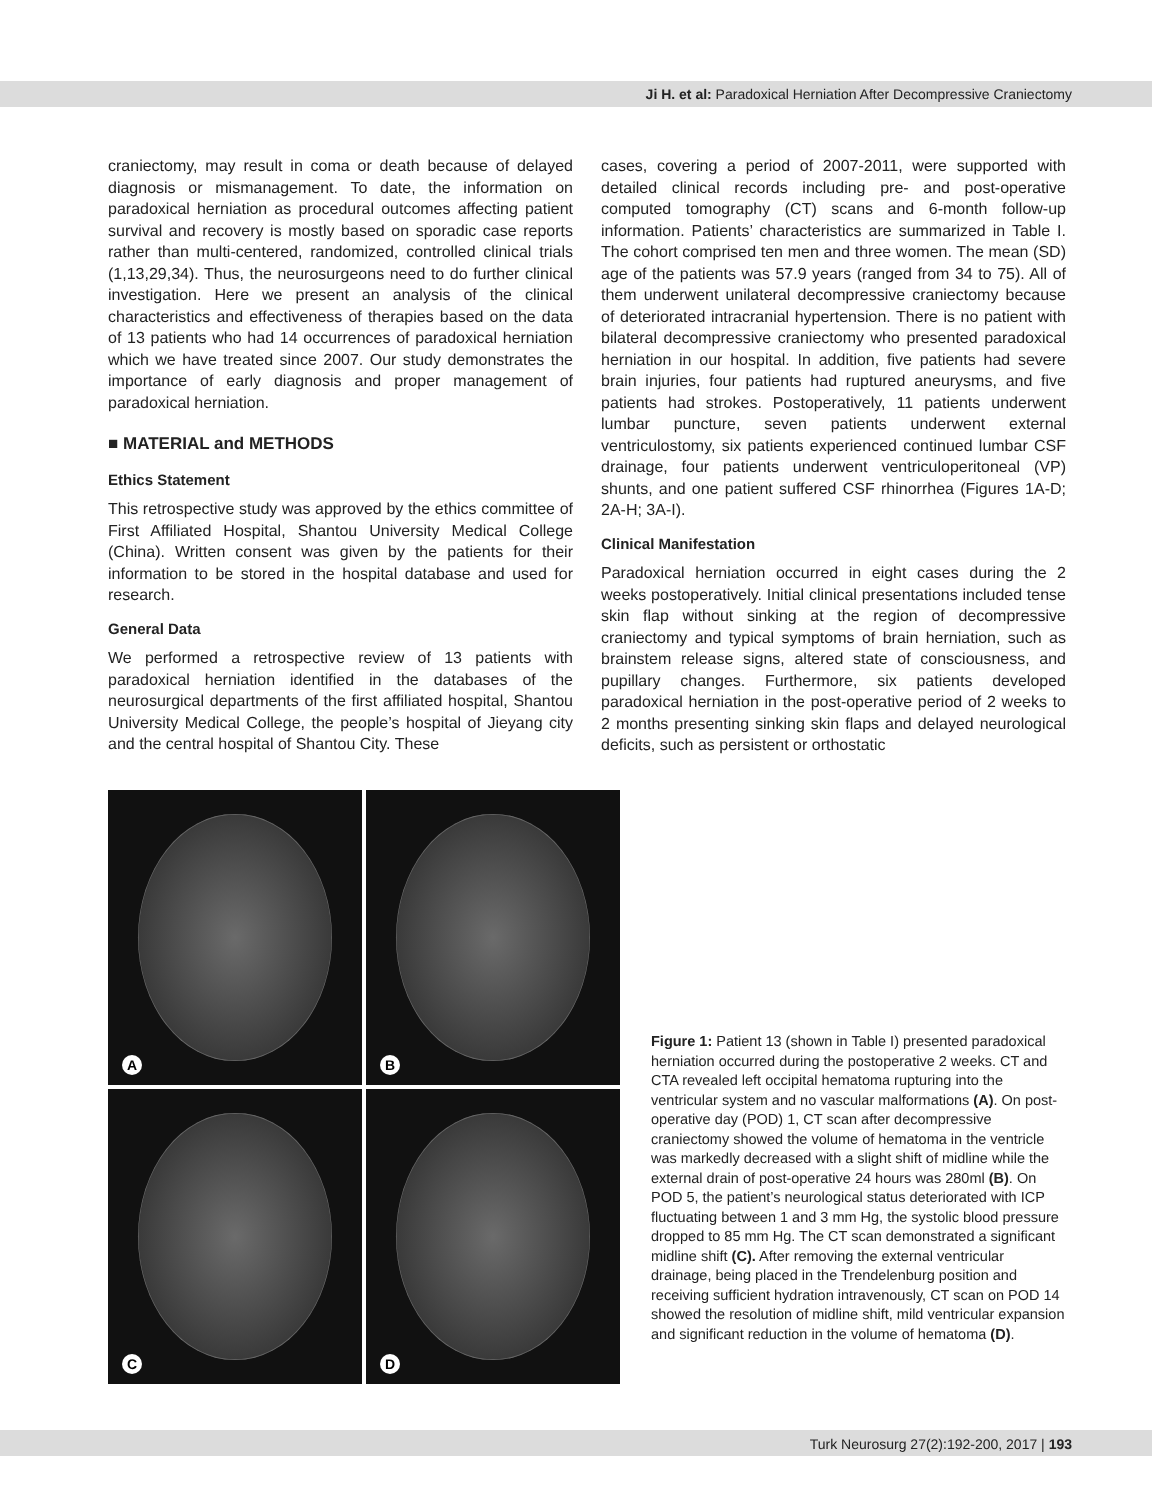Ji H. et al: Paradoxical Herniation After Decompressive Craniectomy
craniectomy, may result in coma or death because of delayed diagnosis or mismanagement. To date, the information on paradoxical herniation as procedural outcomes affecting patient survival and recovery is mostly based on sporadic case reports rather than multi-centered, randomized, controlled clinical trials (1,13,29,34). Thus, the neurosurgeons need to do further clinical investigation. Here we present an analysis of the clinical characteristics and effectiveness of therapies based on the data of 13 patients who had 14 occurrences of paradoxical herniation which we have treated since 2007. Our study demonstrates the importance of early diagnosis and proper management of paradoxical herniation.
■ MATERIAL and METHODS
Ethics Statement
This retrospective study was approved by the ethics committee of First Affiliated Hospital, Shantou University Medical College (China). Written consent was given by the patients for their information to be stored in the hospital database and used for research.
General Data
We performed a retrospective review of 13 patients with paradoxical herniation identified in the databases of the neurosurgical departments of the first affiliated hospital, Shantou University Medical College, the people’s hospital of Jieyang city and the central hospital of Shantou City. These
cases, covering a period of 2007-2011, were supported with detailed clinical records including pre- and post-operative computed tomography (CT) scans and 6-month follow-up information. Patients’ characteristics are summarized in Table I. The cohort comprised ten men and three women. The mean (SD) age of the patients was 57.9 years (ranged from 34 to 75). All of them underwent unilateral decompressive craniectomy because of deteriorated intracranial hypertension. There is no patient with bilateral decompressive craniectomy who presented paradoxical herniation in our hospital. In addition, five patients had severe brain injuries, four patients had ruptured aneurysms, and five patients had strokes. Postoperatively, 11 patients underwent lumbar puncture, seven patients underwent external ventriculostomy, six patients experienced continued lumbar CSF drainage, four patients underwent ventriculoperitoneal (VP) shunts, and one patient suffered CSF rhinorrhea (Figures 1A-D; 2A-H; 3A-I).
Clinical Manifestation
Paradoxical herniation occurred in eight cases during the 2 weeks postoperatively. Initial clinical presentations included tense skin flap without sinking at the region of decompressive craniectomy and typical symptoms of brain herniation, such as brainstem release signs, altered state of consciousness, and pupillary changes. Furthermore, six patients developed paradoxical herniation in the post-operative period of 2 weeks to 2 months presenting sinking skin flaps and delayed neurological deficits, such as persistent or orthostatic
A
B
C
D
Figure 1: Patient 13 (shown in Table I) presented paradoxical herniation occurred during the postoperative 2 weeks. CT and CTA revealed left occipital hematoma rupturing into the ventricular system and no vascular malformations (A). On post-operative day (POD) 1, CT scan after decompressive craniectomy showed the volume of hematoma in the ventricle was markedly decreased with a slight shift of midline while the external drain of post-operative 24 hours was 280ml (B). On POD 5, the patient’s neurological status deteriorated with ICP fluctuating between 1 and 3 mm Hg, the systolic blood pressure dropped to 85 mm Hg. The CT scan demonstrated a significant midline shift (C). After removing the external ventricular drainage, being placed in the Trendelenburg position and receiving sufficient hydration intravenously, CT scan on POD 14 showed the resolution of midline shift, mild ventricular expansion and significant reduction in the volume of hematoma (D).
Turk Neurosurg 27(2):192-200, 2017 | 193